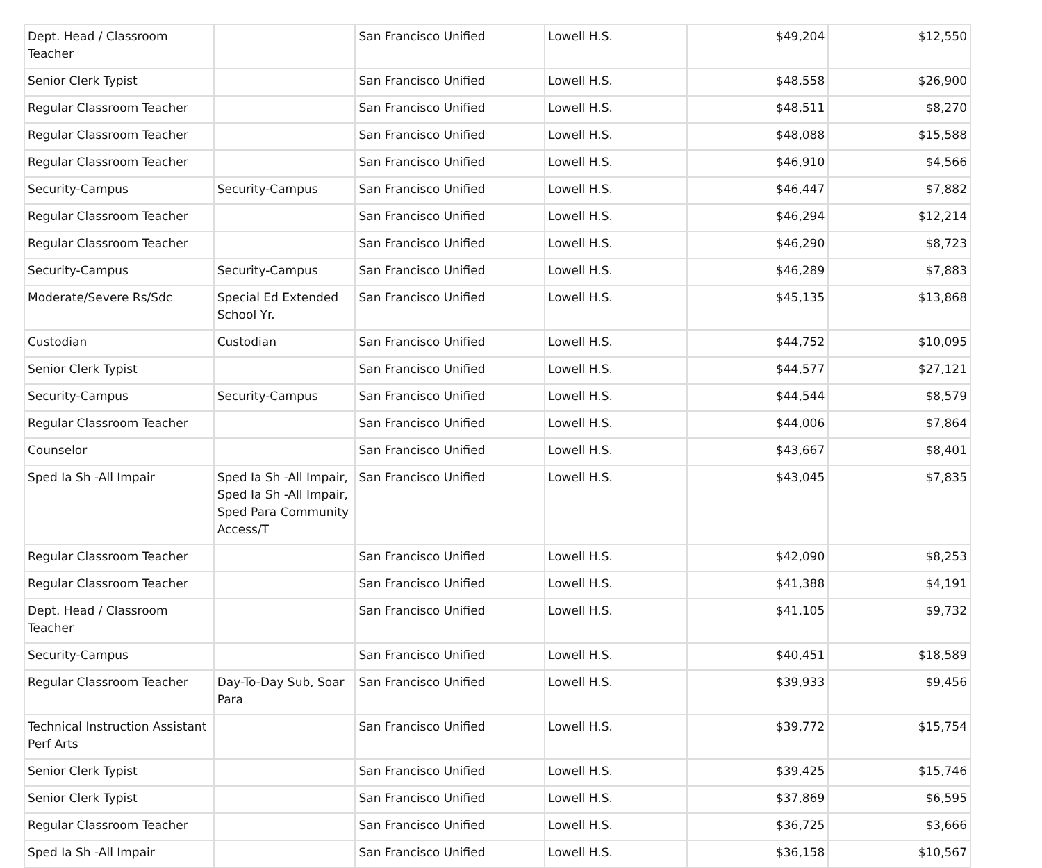| Dept. Head / Classroom Teacher | | San Francisco Unified | Lowell H.S. | $49,204 | $12,550 |
| Senior Clerk Typist | | San Francisco Unified | Lowell H.S. | $48,558 | $26,900 |
| Regular Classroom Teacher | | San Francisco Unified | Lowell H.S. | $48,511 | $8,270 |
| Regular Classroom Teacher | | San Francisco Unified | Lowell H.S. | $48,088 | $15,588 |
| Regular Classroom Teacher | | San Francisco Unified | Lowell H.S. | $46,910 | $4,566 |
| Security-Campus | Security-Campus | San Francisco Unified | Lowell H.S. | $46,447 | $7,882 |
| Regular Classroom Teacher | | San Francisco Unified | Lowell H.S. | $46,294 | $12,214 |
| Regular Classroom Teacher | | San Francisco Unified | Lowell H.S. | $46,290 | $8,723 |
| Security-Campus | Security-Campus | San Francisco Unified | Lowell H.S. | $46,289 | $7,883 |
| Moderate/Severe Rs/Sdc | Special Ed Extended School Yr. | San Francisco Unified | Lowell H.S. | $45,135 | $13,868 |
| Custodian | Custodian | San Francisco Unified | Lowell H.S. | $44,752 | $10,095 |
| Senior Clerk Typist | | San Francisco Unified | Lowell H.S. | $44,577 | $27,121 |
| Security-Campus | Security-Campus | San Francisco Unified | Lowell H.S. | $44,544 | $8,579 |
| Regular Classroom Teacher | | San Francisco Unified | Lowell H.S. | $44,006 | $7,864 |
| Counselor | | San Francisco Unified | Lowell H.S. | $43,667 | $8,401 |
| Sped Ia Sh -All Impair | Sped Ia Sh -All Impair, Sped Ia Sh -All Impair, Sped Para Community Access/T | San Francisco Unified | Lowell H.S. | $43,045 | $7,835 |
| Regular Classroom Teacher | | San Francisco Unified | Lowell H.S. | $42,090 | $8,253 |
| Regular Classroom Teacher | | San Francisco Unified | Lowell H.S. | $41,388 | $4,191 |
| Dept. Head / Classroom Teacher | | San Francisco Unified | Lowell H.S. | $41,105 | $9,732 |
| Security-Campus | | San Francisco Unified | Lowell H.S. | $40,451 | $18,589 |
| Regular Classroom Teacher | Day-To-Day Sub, Soar Para | San Francisco Unified | Lowell H.S. | $39,933 | $9,456 |
| Technical Instruction Assistant Perf Arts | | San Francisco Unified | Lowell H.S. | $39,772 | $15,754 |
| Senior Clerk Typist | | San Francisco Unified | Lowell H.S. | $39,425 | $15,746 |
| Senior Clerk Typist | | San Francisco Unified | Lowell H.S. | $37,869 | $6,595 |
| Regular Classroom Teacher | | San Francisco Unified | Lowell H.S. | $36,725 | $3,666 |
| Sped Ia Sh -All Impair | | San Francisco Unified | Lowell H.S. | $36,158 | $10,567 |